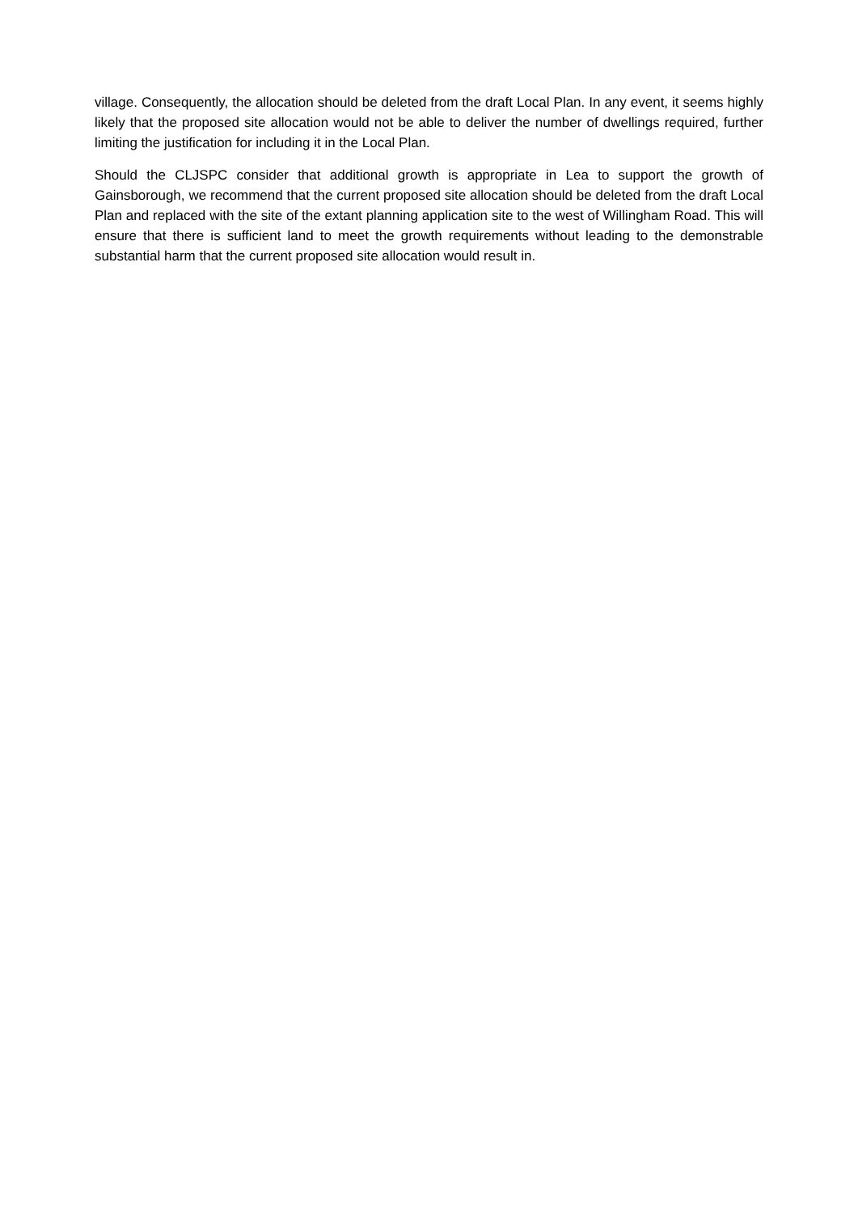village. Consequently, the allocation should be deleted from the draft Local Plan. In any event, it seems highly likely that the proposed site allocation would not be able to deliver the number of dwellings required, further limiting the justification for including it in the Local Plan.
Should the CLJSPC consider that additional growth is appropriate in Lea to support the growth of Gainsborough, we recommend that the current proposed site allocation should be deleted from the draft Local Plan and replaced with the site of the extant planning application site to the west of Willingham Road. This will ensure that there is sufficient land to meet the growth requirements without leading to the demonstrable substantial harm that the current proposed site allocation would result in.